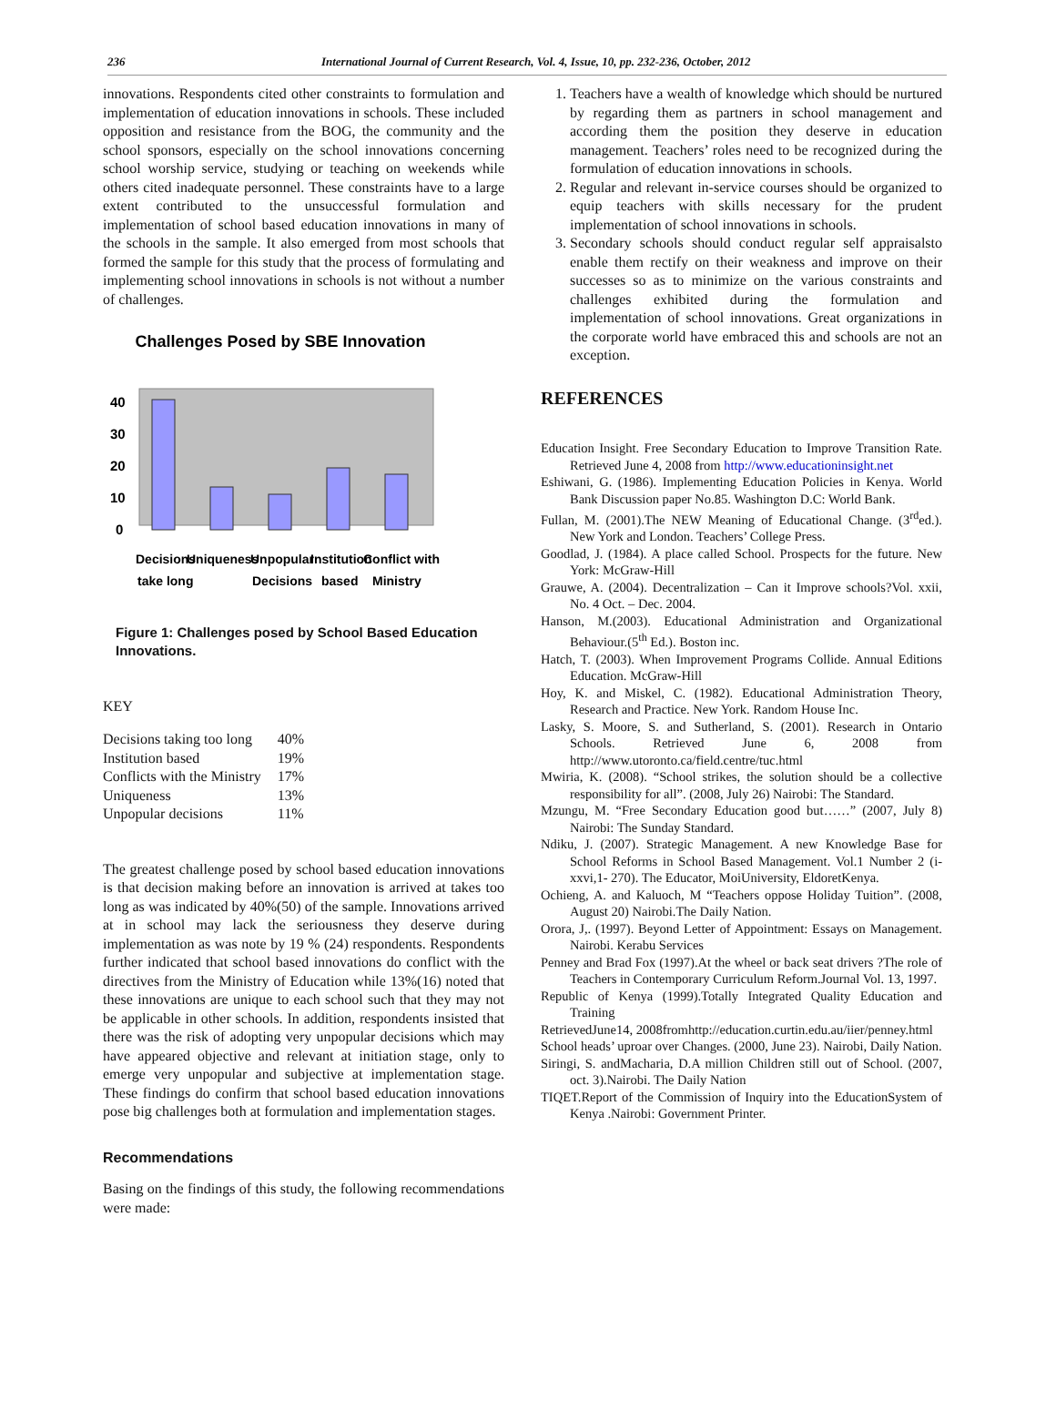236 International Journal of Current Research, Vol. 4, Issue, 10, pp. 232-236, October, 2012
innovations. Respondents cited other constraints to formulation and implementation of education innovations in schools. These included opposition and resistance from the BOG, the community and the school sponsors, especially on the school innovations concerning school worship service, studying or teaching on weekends while others cited inadequate personnel. These constraints have to a large extent contributed to the unsuccessful formulation and implementation of school based education innovations in many of the schools in the sample. It also emerged from most schools that formed the sample for this study that the process of formulating and implementing school innovations in schools is not without a number of challenges.
Challenges Posed by SBE Innovation
40
30
20
10
0
Decisions
Uniqueness
Unpopular
Institution
Conflict with
take long
Decisions
based
Ministry
Figure 1: Challenges posed by School Based Education Innovations.
KEY
| Decisions taking too long | 40% |
| Institution based | 19% |
| Conflicts with the Ministry | 17% |
| Uniqueness | 13% |
| Unpopular decisions | 11% |
The greatest challenge posed by school based education innovations is that decision making before an innovation is arrived at takes too long as was indicated by 40%(50) of the sample. Innovations arrived at in school may lack the seriousness they deserve during implementation as was note by 19 % (24) respondents. Respondents further indicated that school based innovations do conflict with the directives from the Ministry of Education while 13%(16) noted that these innovations are unique to each school such that they may not be applicable in other schools. In addition, respondents insisted that there was the risk of adopting very unpopular decisions which may have appeared objective and relevant at initiation stage, only to emerge very unpopular and subjective at implementation stage. These findings do confirm that school based education innovations pose big challenges both at formulation and implementation stages.
Recommendations
Basing on the findings of this study, the following recommendations were made:
1. Teachers have a wealth of knowledge which should be nurtured by regarding them as partners in school management and according them the position they deserve in education management. Teachers’ roles need to be recognized during the formulation of education innovations in schools.
2. Regular and relevant in-service courses should be organized to equip teachers with skills necessary for the prudent implementation of school innovations in schools.
3. Secondary schools should conduct regular self appraisalsto enable them rectify on their weakness and improve on their successes so as to minimize on the various constraints and challenges exhibited during the formulation and implementation of school innovations. Great organizations in the corporate world have embraced this and schools are not an exception.
REFERENCES
Education Insight. Free Secondary Education to Improve Transition Rate. Retrieved June 4, 2008 from http://www.educationinsight.net
Eshiwani, G. (1986). Implementing Education Policies in Kenya. World Bank Discussion paper No.85. Washington D.C: World Bank.
Fullan, M. (2001).The NEW Meaning of Educational Change. (3<sup>rd</sup>ed.). New York and London. Teachers’ College Press.
Goodlad, J. (1984). A place called School. Prospects for the future. New York: McGraw-Hill
Grauwe, A. (2004). Decentralization – Can it Improve schools?Vol. xxii, No. 4 Oct. – Dec. 2004.
Hanson, M.(2003). Educational Administration and Organizational Behaviour.(5<sup>th</sup> Ed.). Boston inc.
Hatch, T. (2003). When Improvement Programs Collide. Annual Editions Education. McGraw-Hill
Hoy, K. and Miskel, C. (1982). Educational Administration Theory, Research and Practice. New York. Random House Inc.
Lasky, S. Moore, S. and Sutherland, S. (2001). Research in Ontario Schools. Retrieved June 6, 2008 from http://www.utoronto.ca/field.centre/tuc.html
Mwiria, K. (2008). “School strikes, the solution should be a collective responsibility for all”. (2008, July 26) Nairobi: The Standard.
Mzungu, M. “Free Secondary Education good but……” (2007, July 8) Nairobi: The Sunday Standard.
Ndiku, J. (2007). Strategic Management. A new Knowledge Base for School Reforms in School Based Management. Vol.1 Number 2 (i-xxvi,1- 270). The Educator, MoiUniversity, EldoretKenya.
Ochieng, A. and Kaluoch, M “Teachers oppose Holiday Tuition”. (2008, August 20) Nairobi.The Daily Nation.
Orora, J,. (1997). Beyond Letter of Appointment: Essays on Management. Nairobi. Kerabu Services
Penney and Brad Fox (1997).At the wheel or back seat drivers ?The role of Teachers in Contemporary Curriculum Reform.Journal Vol. 13, 1997.
Republic of Kenya (1999).Totally Integrated Quality Education and Training
RetrievedJune14, 2008fromhttp://education.curtin.edu.au/iier/penney.html
School heads’ uproar over Changes. (2000, June 23). Nairobi, Daily Nation.
Siringi, S. andMacharia, D.A million Children still out of School. (2007, oct. 3).Nairobi. The Daily Nation
TIQET.Report of the Commission of Inquiry into the EducationSystem of Kenya .Nairobi: Government Printer.